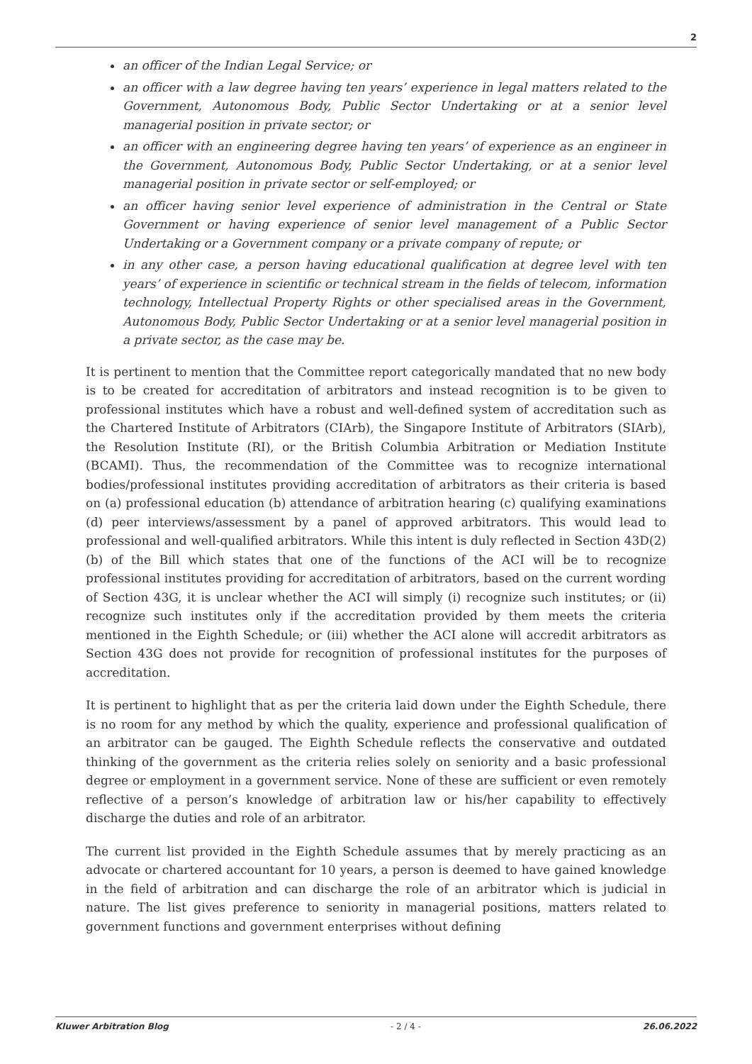2
an officer of the Indian Legal Service; or
an officer with a law degree having ten years’ experience in legal matters related to the Government, Autonomous Body, Public Sector Undertaking or at a senior level managerial position in private sector; or
an officer with an engineering degree having ten years’ of experience as an engineer in the Government, Autonomous Body, Public Sector Undertaking, or at a senior level managerial position in private sector or self-employed; or
an officer having senior level experience of administration in the Central or State Government or having experience of senior level management of a Public Sector Undertaking or a Government company or a private company of repute; or
in any other case, a person having educational qualification at degree level with ten years’ of experience in scientific or technical stream in the fields of telecom, information technology, Intellectual Property Rights or other specialised areas in the Government, Autonomous Body, Public Sector Undertaking or at a senior level managerial position in a private sector, as the case may be.
It is pertinent to mention that the Committee report categorically mandated that no new body is to be created for accreditation of arbitrators and instead recognition is to be given to professional institutes which have a robust and well-defined system of accreditation such as the Chartered Institute of Arbitrators (CIArb), the Singapore Institute of Arbitrators (SIArb), the Resolution Institute (RI), or the British Columbia Arbitration or Mediation Institute (BCAMI). Thus, the recommendation of the Committee was to recognize international bodies/professional institutes providing accreditation of arbitrators as their criteria is based on (a) professional education (b) attendance of arbitration hearing (c) qualifying examinations (d) peer interviews/assessment by a panel of approved arbitrators. This would lead to professional and well-qualified arbitrators. While this intent is duly reflected in Section 43D(2)(b) of the Bill which states that one of the functions of the ACI will be to recognize professional institutes providing for accreditation of arbitrators, based on the current wording of Section 43G, it is unclear whether the ACI will simply (i) recognize such institutes; or (ii) recognize such institutes only if the accreditation provided by them meets the criteria mentioned in the Eighth Schedule; or (iii) whether the ACI alone will accredit arbitrators as Section 43G does not provide for recognition of professional institutes for the purposes of accreditation.
It is pertinent to highlight that as per the criteria laid down under the Eighth Schedule, there is no room for any method by which the quality, experience and professional qualification of an arbitrator can be gauged. The Eighth Schedule reflects the conservative and outdated thinking of the government as the criteria relies solely on seniority and a basic professional degree or employment in a government service. None of these are sufficient or even remotely reflective of a person’s knowledge of arbitration law or his/her capability to effectively discharge the duties and role of an arbitrator.
The current list provided in the Eighth Schedule assumes that by merely practicing as an advocate or chartered accountant for 10 years, a person is deemed to have gained knowledge in the field of arbitration and can discharge the role of an arbitrator which is judicial in nature. The list gives preference to seniority in managerial positions, matters related to government functions and government enterprises without defining
Kluwer Arbitration Blog - 2 / 4 - 26.06.2022